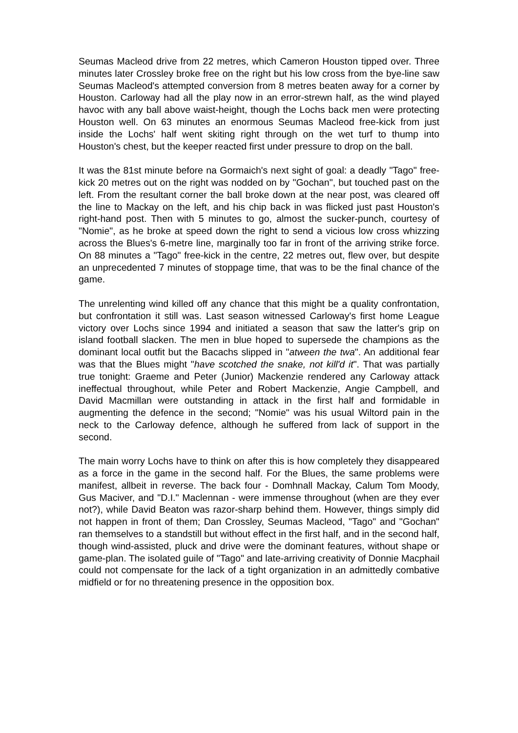Seumas Macleod drive from 22 metres, which Cameron Houston tipped over. Three minutes later Crossley broke free on the right but his low cross from the bye-line saw Seumas Macleod's attempted conversion from 8 metres beaten away for a corner by Houston. Carloway had all the play now in an error-strewn half, as the wind played havoc with any ball above waist-height, though the Lochs back men were protecting Houston well. On 63 minutes an enormous Seumas Macleod free-kick from just inside the Lochs' half went skiting right through on the wet turf to thump into Houston's chest, but the keeper reacted first under pressure to drop on the ball.
It was the 81st minute before na Gormaich's next sight of goal: a deadly "Tago" free-kick 20 metres out on the right was nodded on by "Gochan", but touched past on the left. From the resultant corner the ball broke down at the near post, was cleared off the line to Mackay on the left, and his chip back in was flicked just past Houston's right-hand post. Then with 5 minutes to go, almost the sucker-punch, courtesy of "Nomie", as he broke at speed down the right to send a vicious low cross whizzing across the Blues's 6-metre line, marginally too far in front of the arriving strike force. On 88 minutes a "Tago" free-kick in the centre, 22 metres out, flew over, but despite an unprecedented 7 minutes of stoppage time, that was to be the final chance of the game.
The unrelenting wind killed off any chance that this might be a quality confrontation, but confrontation it still was. Last season witnessed Carloway's first home League victory over Lochs since 1994 and initiated a season that saw the latter's grip on island football slacken. The men in blue hoped to supersede the champions as the dominant local outfit but the Bacachs slipped in "atween the twa". An additional fear was that the Blues might "have scotched the snake, not kill'd it". That was partially true tonight: Graeme and Peter (Junior) Mackenzie rendered any Carloway attack ineffectual throughout, while Peter and Robert Mackenzie, Angie Campbell, and David Macmillan were outstanding in attack in the first half and formidable in augmenting the defence in the second; "Nomie" was his usual Wiltord pain in the neck to the Carloway defence, although he suffered from lack of support in the second.
The main worry Lochs have to think on after this is how completely they disappeared as a force in the game in the second half. For the Blues, the same problems were manifest, allbeit in reverse. The back four - Domhnall Mackay, Calum Tom Moody, Gus Maciver, and "D.I." Maclennan - were immense throughout (when are they ever not?), while David Beaton was razor-sharp behind them. However, things simply did not happen in front of them; Dan Crossley, Seumas Macleod, "Tago" and "Gochan" ran themselves to a standstill but without effect in the first half, and in the second half, though wind-assisted, pluck and drive were the dominant features, without shape or game-plan. The isolated guile of "Tago" and late-arriving creativity of Donnie Macphail could not compensate for the lack of a tight organization in an admittedly combative midfield or for no threatening presence in the opposition box.